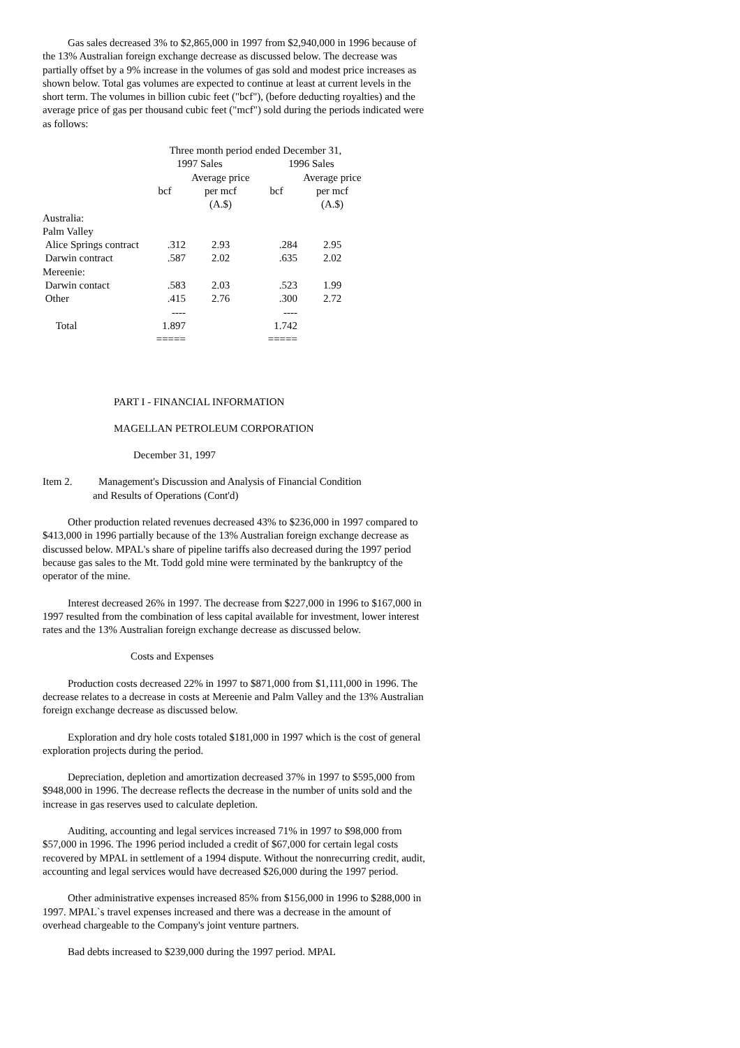Gas sales decreased 3% to $2,865,000 in 1997 from $2,940,000 in 1996 because of the 13% Australian foreign exchange decrease as discussed below. The decrease was partially offset by a 9% increase in the volumes of gas sold and modest price increases as shown below. Total gas volumes are expected to continue at least at current levels in the short term. The volumes in billion cubic feet ("bcf"), (before deducting royalties) and the average price of gas per thousand cubic feet ("mcf") sold during the periods indicated were as follows:
| | Three month period ended December 31, | | | |
| | 1997 Sales | | 1996 Sales | |
| | | Average price | | Average price |
| | bcf | per mcf | bcf | per mcf |
| | | (A.$) | | (A.$) |
| Australia: | | | | |
| Palm Valley | | | | |
| Alice Springs contract | .312 | 2.93 | .284 | 2.95 |
| Darwin contract | .587 | 2.02 | .635 | 2.02 |
| Mereenie: | | | | |
| Darwin contact | .583 | 2.03 | .523 | 1.99 |
| Other | .415 | 2.76 | .300 | 2.72 |
| | ---- | | ---- | |
| Total | 1.897 | | 1.742 | |
| | ===== | | ===== | |
PART I - FINANCIAL INFORMATION
MAGELLAN PETROLEUM CORPORATION
December 31, 1997
Item 2. Management's Discussion and Analysis of Financial Condition
and Results of Operations (Cont'd)
Other production related revenues decreased 43% to $236,000 in 1997 compared to $413,000 in 1996 partially because of the 13% Australian foreign exchange decrease as discussed below. MPAL's share of pipeline tariffs also decreased during the 1997 period because gas sales to the Mt. Todd gold mine were terminated by the bankruptcy of the operator of the mine.
Interest decreased 26% in 1997. The decrease from $227,000 in 1996 to $167,000 in 1997 resulted from the combination of less capital available for investment, lower interest rates and the 13% Australian foreign exchange decrease as discussed below.
Costs and Expenses
Production costs decreased 22% in 1997 to $871,000 from $1,111,000 in 1996. The decrease relates to a decrease in costs at Mereenie and Palm Valley and the 13% Australian foreign exchange decrease as discussed below.
Exploration and dry hole costs totaled $181,000 in 1997 which is the cost of general exploration projects during the period.
Depreciation, depletion and amortization decreased 37% in 1997 to $595,000 from $948,000 in 1996. The decrease reflects the decrease in the number of units sold and the increase in gas reserves used to calculate depletion.
Auditing, accounting and legal services increased 71% in 1997 to $98,000 from $57,000 in 1996. The 1996 period included a credit of $67,000 for certain legal costs recovered by MPAL in settlement of a 1994 dispute. Without the nonrecurring credit, audit, accounting and legal services would have decreased $26,000 during the 1997 period.
Other administrative expenses increased 85% from $156,000 in 1996 to $288,000 in 1997. MPAL`s travel expenses increased and there was a decrease in the amount of overhead chargeable to the Company's joint venture partners.
Bad debts increased to $239,000 during the 1997 period. MPAL